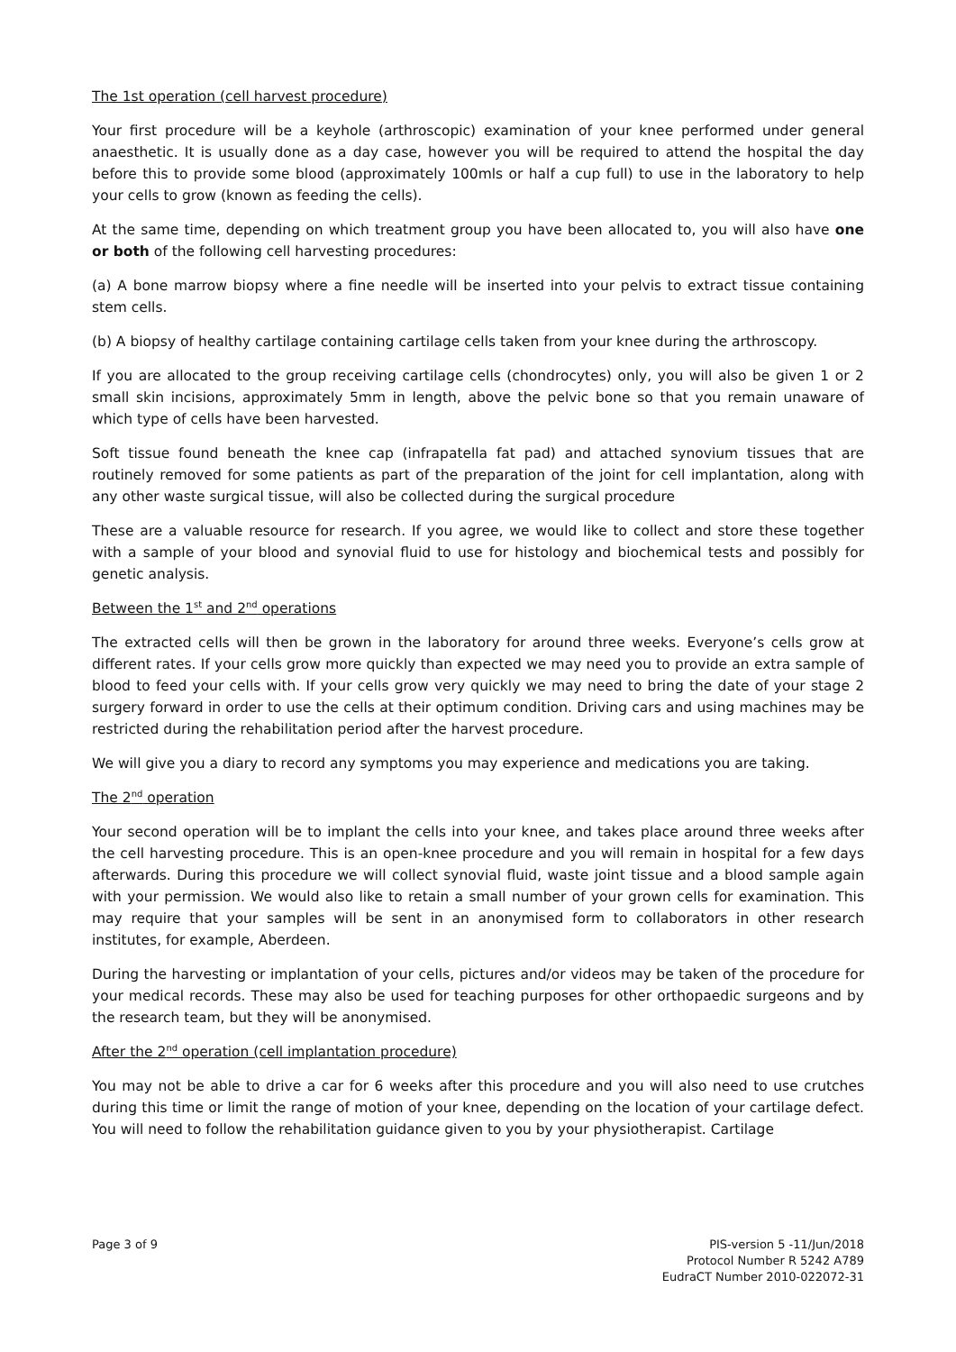The 1st operation (cell harvest procedure)
Your first procedure will be a keyhole (arthroscopic) examination of your knee performed under general anaesthetic. It is usually done as a day case, however you will be required to attend the hospital the day before this to provide some blood (approximately 100mls or half a cup full) to use in the laboratory to help your cells to grow (known as feeding the cells).
At the same time, depending on which treatment group you have been allocated to, you will also have one or both of the following cell harvesting procedures:
(a) A bone marrow biopsy where a fine needle will be inserted into your pelvis to extract tissue containing stem cells.
(b) A biopsy of healthy cartilage containing cartilage cells taken from your knee during the arthroscopy.
If you are allocated to the group receiving cartilage cells (chondrocytes) only, you will also be given 1 or 2 small skin incisions, approximately 5mm in length, above the pelvic bone so that you remain unaware of which type of cells have been harvested.
Soft tissue found beneath the knee cap (infrapatella fat pad) and attached synovium tissues that are routinely removed for some patients as part of the preparation of the joint for cell implantation, along with any other waste surgical tissue, will also be collected during the surgical procedure
These are a valuable resource for research. If you agree, we would like to collect and store these together with a sample of your blood and synovial fluid to use for histology and biochemical tests and possibly for genetic analysis.
Between the 1<sup>st</sup> and 2<sup>nd</sup> operations
The extracted cells will then be grown in the laboratory for around three weeks. Everyone’s cells grow at different rates. If your cells grow more quickly than expected we may need you to provide an extra sample of blood to feed your cells with. If your cells grow very quickly we may need to bring the date of your stage 2 surgery forward in order to use the cells at their optimum condition. Driving cars and using machines may be restricted during the rehabilitation period after the harvest procedure.
We will give you a diary to record any symptoms you may experience and medications you are taking.
The 2<sup>nd</sup> operation
Your second operation will be to implant the cells into your knee, and takes place around three weeks after the cell harvesting procedure. This is an open-knee procedure and you will remain in hospital for a few days afterwards. During this procedure we will collect synovial fluid, waste joint tissue and a blood sample again with your permission. We would also like to retain a small number of your grown cells for examination. This may require that your samples will be sent in an anonymised form to collaborators in other research institutes, for example, Aberdeen.
During the harvesting or implantation of your cells, pictures and/or videos may be taken of the procedure for your medical records. These may also be used for teaching purposes for other orthopaedic surgeons and by the research team, but they will be anonymised.
After the 2<sup>nd</sup> operation (cell implantation procedure)
You may not be able to drive a car for 6 weeks after this procedure and you will also need to use crutches during this time or limit the range of motion of your knee, depending on the location of your cartilage defect. You will need to follow the rehabilitation guidance given to you by your physiotherapist. Cartilage
Page 3 of 9 PIS-version 5 -11/Jun/2018
Protocol Number R 5242 A789
EudraCT Number 2010-022072-31